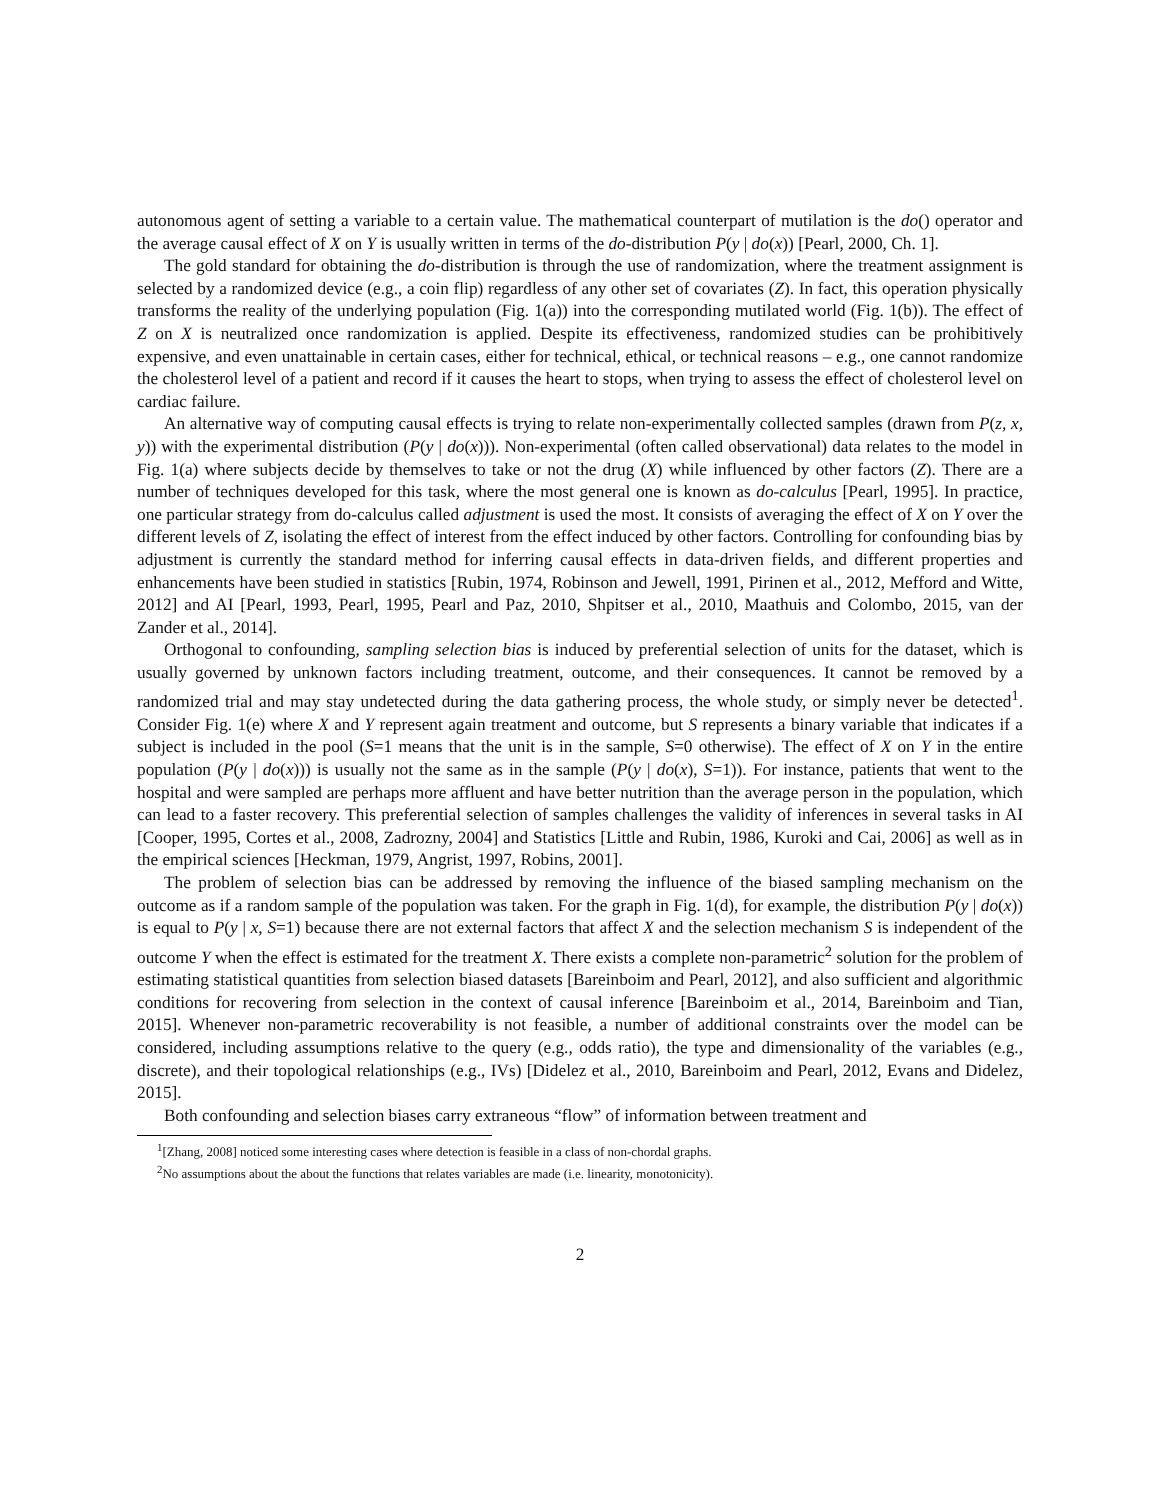autonomous agent of setting a variable to a certain value. The mathematical counterpart of mutilation is the do() operator and the average causal effect of X on Y is usually written in terms of the do-distribution P(y | do(x)) [Pearl, 2000, Ch. 1].
The gold standard for obtaining the do-distribution is through the use of randomization, where the treatment assignment is selected by a randomized device (e.g., a coin flip) regardless of any other set of covariates (Z). In fact, this operation physically transforms the reality of the underlying population (Fig. 1(a)) into the corresponding mutilated world (Fig. 1(b)). The effect of Z on X is neutralized once randomization is applied. Despite its effectiveness, randomized studies can be prohibitively expensive, and even unattainable in certain cases, either for technical, ethical, or technical reasons – e.g., one cannot randomize the cholesterol level of a patient and record if it causes the heart to stops, when trying to assess the effect of cholesterol level on cardiac failure.
An alternative way of computing causal effects is trying to relate non-experimentally collected samples (drawn from P(z, x, y)) with the experimental distribution (P(y | do(x))). Non-experimental (often called observational) data relates to the model in Fig. 1(a) where subjects decide by themselves to take or not the drug (X) while influenced by other factors (Z). There are a number of techniques developed for this task, where the most general one is known as do-calculus [Pearl, 1995]. In practice, one particular strategy from do-calculus called adjustment is used the most. It consists of averaging the effect of X on Y over the different levels of Z, isolating the effect of interest from the effect induced by other factors. Controlling for confounding bias by adjustment is currently the standard method for inferring causal effects in data-driven fields, and different properties and enhancements have been studied in statistics [Rubin, 1974, Robinson and Jewell, 1991, Pirinen et al., 2012, Mefford and Witte, 2012] and AI [Pearl, 1993, Pearl, 1995, Pearl and Paz, 2010, Shpitser et al., 2010, Maathuis and Colombo, 2015, van der Zander et al., 2014].
Orthogonal to confounding, sampling selection bias is induced by preferential selection of units for the dataset, which is usually governed by unknown factors including treatment, outcome, and their consequences. It cannot be removed by a randomized trial and may stay undetected during the data gathering process, the whole study, or simply never be detected<sup>1</sup>. Consider Fig. 1(e) where X and Y represent again treatment and outcome, but S represents a binary variable that indicates if a subject is included in the pool (S=1 means that the unit is in the sample, S=0 otherwise). The effect of X on Y in the entire population (P(y | do(x))) is usually not the same as in the sample (P(y | do(x), S=1)). For instance, patients that went to the hospital and were sampled are perhaps more affluent and have better nutrition than the average person in the population, which can lead to a faster recovery. This preferential selection of samples challenges the validity of inferences in several tasks in AI [Cooper, 1995, Cortes et al., 2008, Zadrozny, 2004] and Statistics [Little and Rubin, 1986, Kuroki and Cai, 2006] as well as in the empirical sciences [Heckman, 1979, Angrist, 1997, Robins, 2001].
The problem of selection bias can be addressed by removing the influence of the biased sampling mechanism on the outcome as if a random sample of the population was taken. For the graph in Fig. 1(d), for example, the distribution P(y | do(x)) is equal to P(y | x, S=1) because there are not external factors that affect X and the selection mechanism S is independent of the outcome Y when the effect is estimated for the treatment X. There exists a complete non-parametric<sup>2</sup> solution for the problem of estimating statistical quantities from selection biased datasets [Bareinboim and Pearl, 2012], and also sufficient and algorithmic conditions for recovering from selection in the context of causal inference [Bareinboim et al., 2014, Bareinboim and Tian, 2015]. Whenever non-parametric recoverability is not feasible, a number of additional constraints over the model can be considered, including assumptions relative to the query (e.g., odds ratio), the type and dimensionality of the variables (e.g., discrete), and their topological relationships (e.g., IVs) [Didelez et al., 2010, Bareinboim and Pearl, 2012, Evans and Didelez, 2015].
Both confounding and selection biases carry extraneous “flow” of information between treatment and
<sup>1</sup> [Zhang, 2008] noticed some interesting cases where detection is feasible in a class of non-chordal graphs.
<sup>2</sup> No assumptions about the about the functions that relates variables are made (i.e. linearity, monotonicity).
2